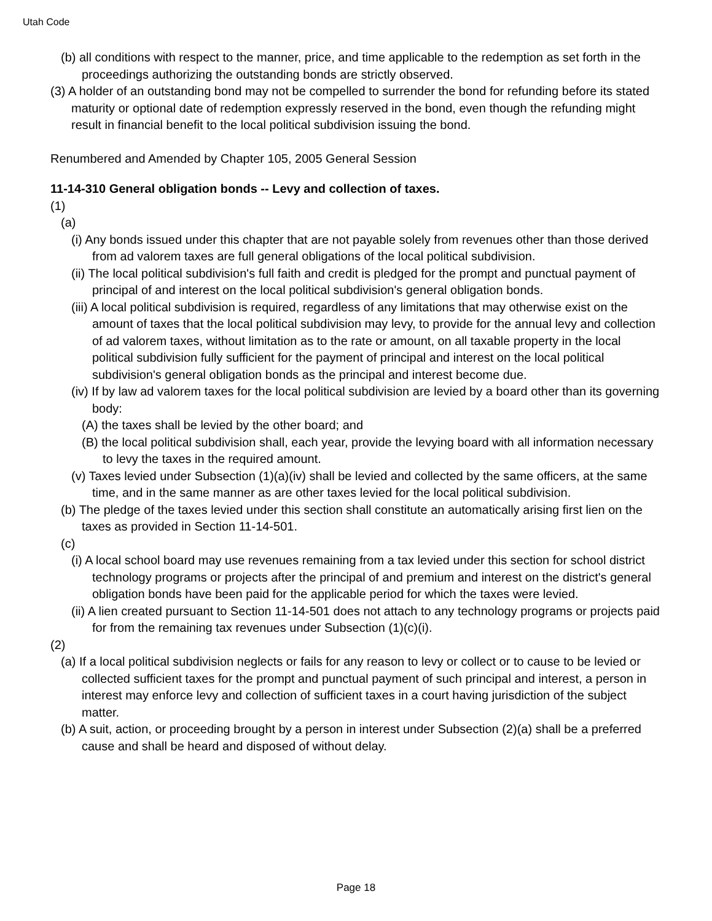Utah Code
(b) all conditions with respect to the manner, price, and time applicable to the redemption as set forth in the proceedings authorizing the outstanding bonds are strictly observed.
(3) A holder of an outstanding bond may not be compelled to surrender the bond for refunding before its stated maturity or optional date of redemption expressly reserved in the bond, even though the refunding might result in financial benefit to the local political subdivision issuing the bond.
Renumbered and Amended by Chapter 105, 2005 General Session
11-14-310 General obligation bonds -- Levy and collection of taxes.
(1)
(a)
(i) Any bonds issued under this chapter that are not payable solely from revenues other than those derived from ad valorem taxes are full general obligations of the local political subdivision.
(ii) The local political subdivision's full faith and credit is pledged for the prompt and punctual payment of principal of and interest on the local political subdivision's general obligation bonds.
(iii) A local political subdivision is required, regardless of any limitations that may otherwise exist on the amount of taxes that the local political subdivision may levy, to provide for the annual levy and collection of ad valorem taxes, without limitation as to the rate or amount, on all taxable property in the local political subdivision fully sufficient for the payment of principal and interest on the local political subdivision's general obligation bonds as the principal and interest become due.
(iv) If by law ad valorem taxes for the local political subdivision are levied by a board other than its governing body:
(A) the taxes shall be levied by the other board; and
(B) the local political subdivision shall, each year, provide the levying board with all information necessary to levy the taxes in the required amount.
(v) Taxes levied under Subsection (1)(a)(iv) shall be levied and collected by the same officers, at the same time, and in the same manner as are other taxes levied for the local political subdivision.
(b) The pledge of the taxes levied under this section shall constitute an automatically arising first lien on the taxes as provided in Section 11-14-501.
(c)
(i) A local school board may use revenues remaining from a tax levied under this section for school district technology programs or projects after the principal of and premium and interest on the district's general obligation bonds have been paid for the applicable period for which the taxes were levied.
(ii) A lien created pursuant to Section 11-14-501 does not attach to any technology programs or projects paid for from the remaining tax revenues under Subsection (1)(c)(i).
(2)
(a) If a local political subdivision neglects or fails for any reason to levy or collect or to cause to be levied or collected sufficient taxes for the prompt and punctual payment of such principal and interest, a person in interest may enforce levy and collection of sufficient taxes in a court having jurisdiction of the subject matter.
(b) A suit, action, or proceeding brought by a person in interest under Subsection (2)(a) shall be a preferred cause and shall be heard and disposed of without delay.
Page 18